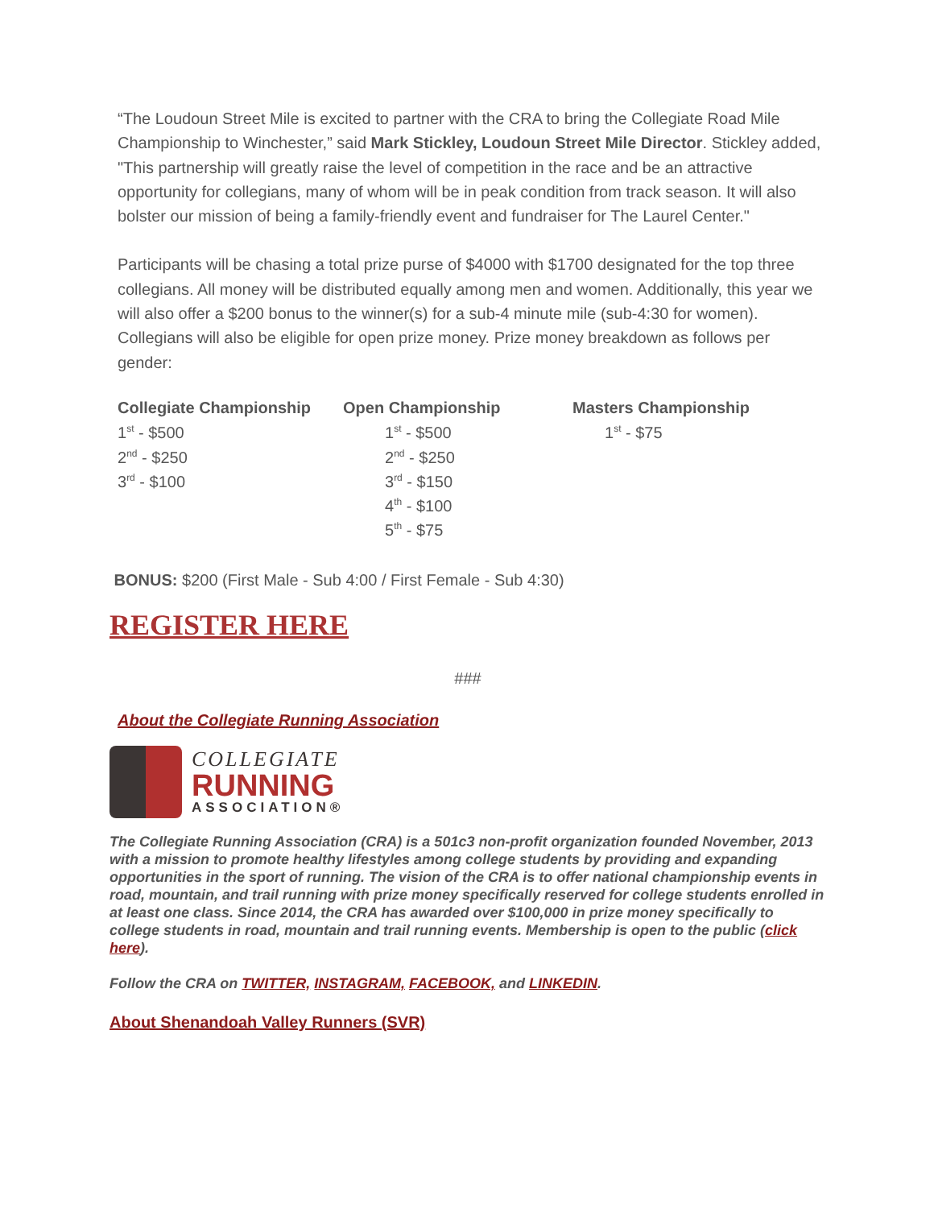“The Loudoun Street Mile is excited to partner with the CRA to bring the Collegiate Road Mile Championship to Winchester,” said Mark Stickley, Loudoun Street Mile Director. Stickley added, "This partnership will greatly raise the level of competition in the race and be an attractive opportunity for collegians, many of whom will be in peak condition from track season. It will also bolster our mission of being a family-friendly event and fundraiser for The Laurel Center."
Participants will be chasing a total prize purse of $4000 with $1700 designated for the top three collegians. All money will be distributed equally among men and women. Additionally, this year we will also offer a $200 bonus to the winner(s) for a sub-4 minute mile (sub-4:30 for women). Collegians will also be eligible for open prize money. Prize money breakdown as follows per gender:
| Collegiate Championship | Open Championship | Masters Championship |
| --- | --- | --- |
| 1<sup>st</sup> - $500 | 1<sup>st</sup> - $500 | 1<sup>st</sup> - $75 |
| 2<sup>nd</sup> - $250 | 2<sup>nd</sup> - $250 | |
| 3<sup>rd</sup> - $100 | 3<sup>rd</sup> - $150 | |
| | 4<sup>th</sup> - $100 | |
| | 5<sup>th</sup> - $75 | |
BONUS: $200 (First Male - Sub 4:00 / First Female - Sub 4:30)
REGISTER HERE
###
About the Collegiate Running Association
COLLEGIATE
RUNNING
ASSOCIATION®
The Collegiate Running Association (CRA) is a 501c3 non-profit organization founded November, 2013 with a mission to promote healthy lifestyles among college students by providing and expanding opportunities in the sport of running. The vision of the CRA is to offer national championship events in road, mountain, and trail running with prize money specifically reserved for college students enrolled in at least one class. Since 2014, the CRA has awarded over $100,000 in prize money specifically to college students in road, mountain and trail running events. Membership is open to the public (click here).
Follow the CRA on TWITTER, INSTAGRAM, FACEBOOK, and LINKEDIN.
About Shenandoah Valley Runners (SVR)